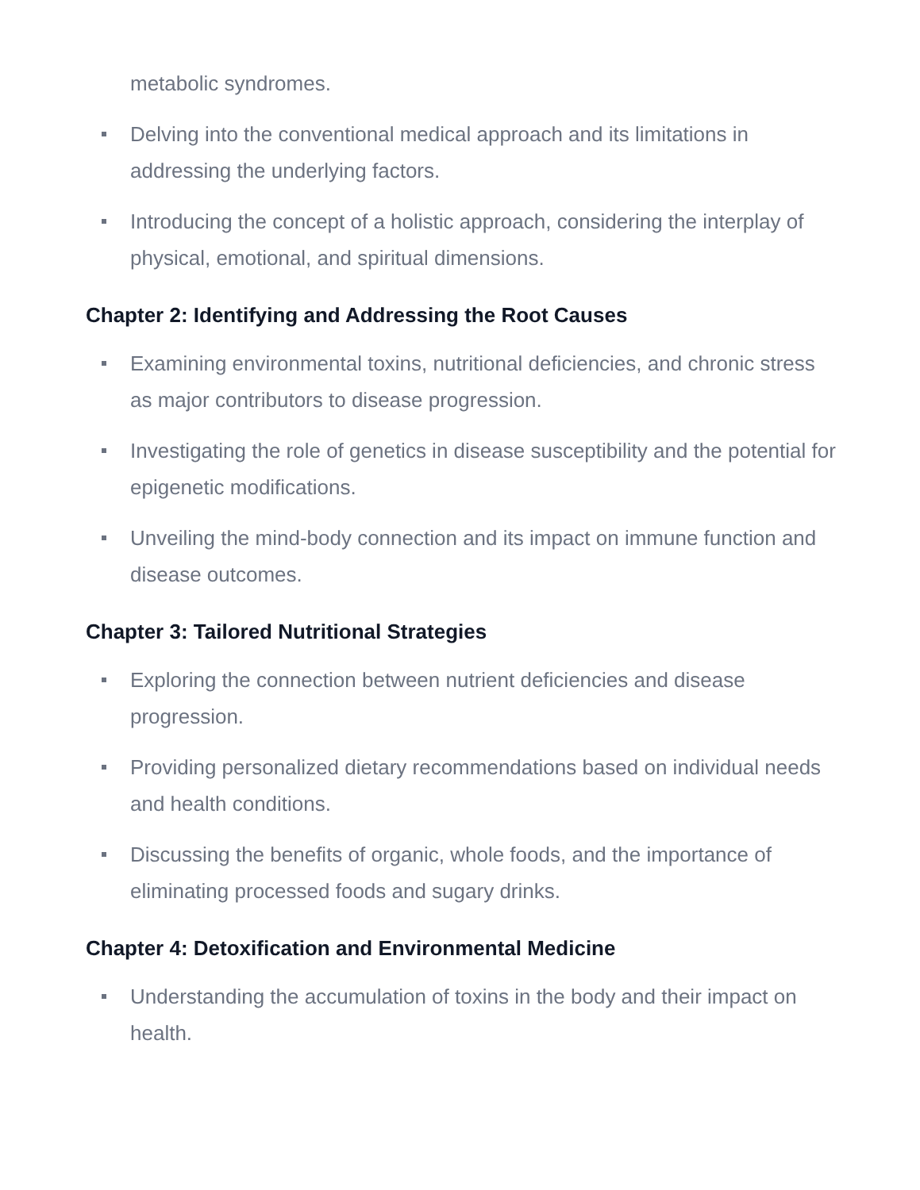metabolic syndromes.
Delving into the conventional medical approach and its limitations in addressing the underlying factors.
Introducing the concept of a holistic approach, considering the interplay of physical, emotional, and spiritual dimensions.
Chapter 2: Identifying and Addressing the Root Causes
Examining environmental toxins, nutritional deficiencies, and chronic stress as major contributors to disease progression.
Investigating the role of genetics in disease susceptibility and the potential for epigenetic modifications.
Unveiling the mind-body connection and its impact on immune function and disease outcomes.
Chapter 3: Tailored Nutritional Strategies
Exploring the connection between nutrient deficiencies and disease progression.
Providing personalized dietary recommendations based on individual needs and health conditions.
Discussing the benefits of organic, whole foods, and the importance of eliminating processed foods and sugary drinks.
Chapter 4: Detoxification and Environmental Medicine
Understanding the accumulation of toxins in the body and their impact on health.